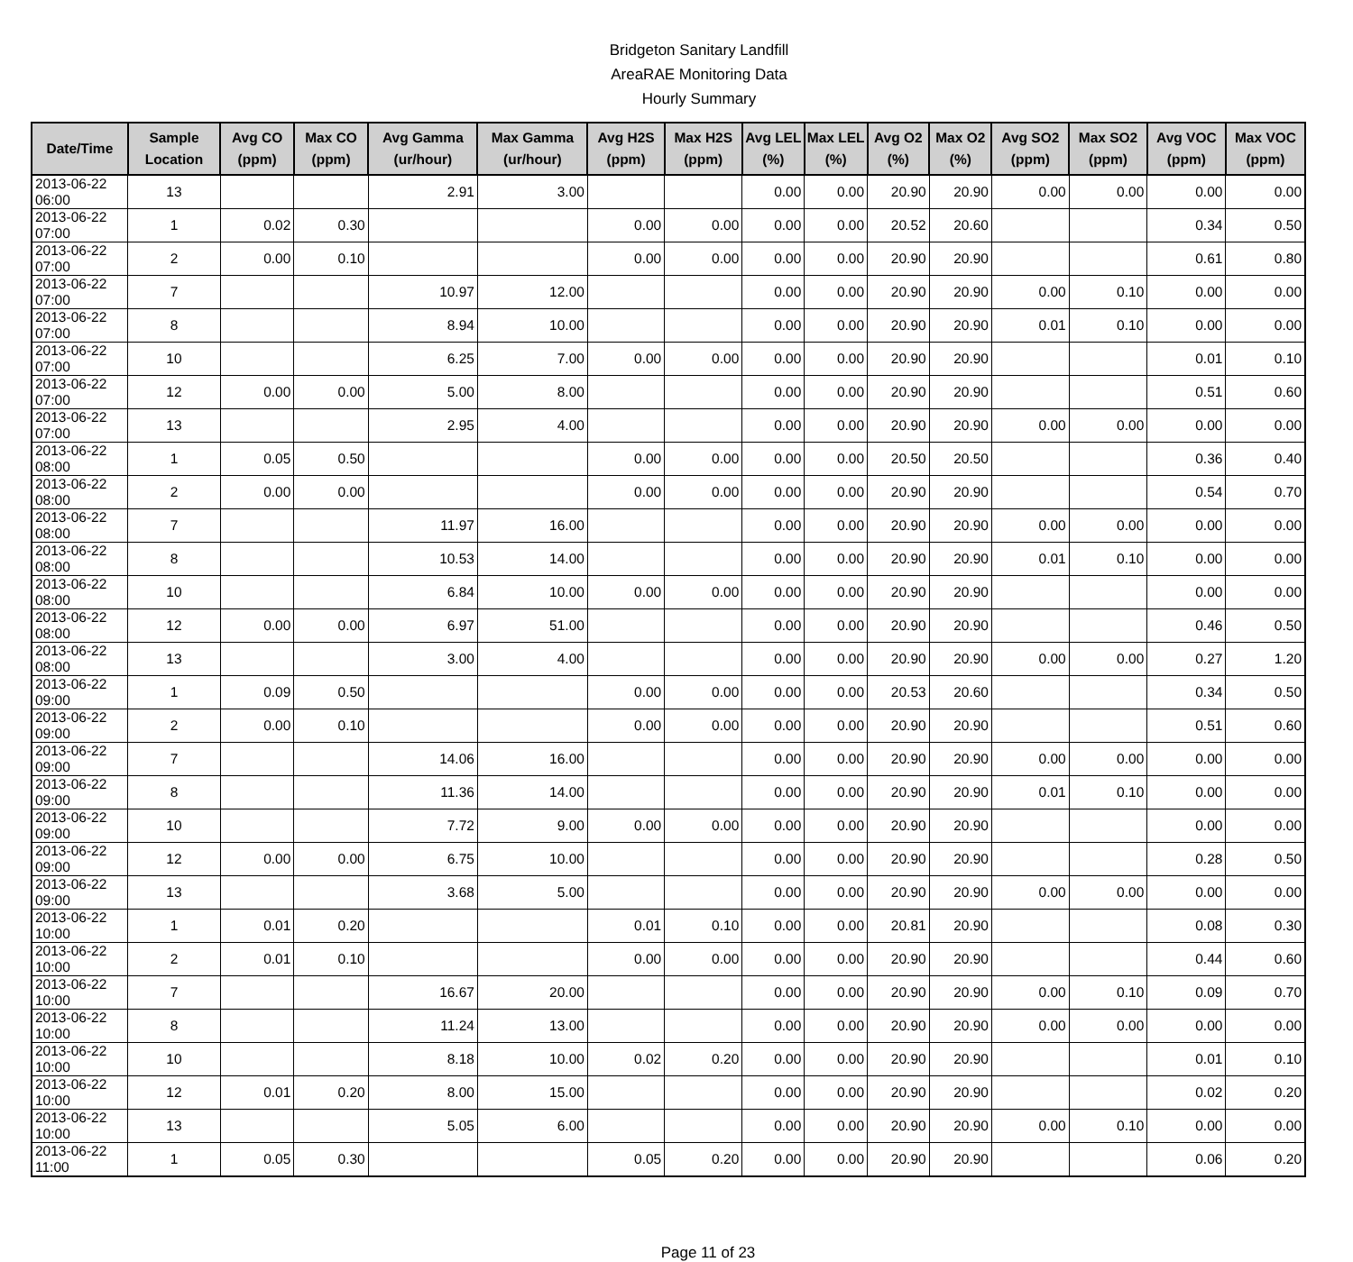Bridgeton Sanitary Landfill
AreaRAE Monitoring Data
Hourly Summary
| Date/Time | Sample Location | Avg CO (ppm) | Max CO (ppm) | Avg Gamma (ur/hour) | Max Gamma (ur/hour) | Avg H2S (ppm) | Max H2S (ppm) | Avg LEL (%) | Max LEL (%) | Avg O2 (%) | Max O2 (%) | Avg SO2 (ppm) | Max SO2 (ppm) | Avg VOC (ppm) | Max VOC (ppm) |
| --- | --- | --- | --- | --- | --- | --- | --- | --- | --- | --- | --- | --- | --- | --- | --- |
| 2013-06-22 06:00 | 13 | | | 2.91 | 3.00 | | | 0.00 | 0.00 | 20.90 | 20.90 | 0.00 | 0.00 | 0.00 | 0.00 |
| 2013-06-22 07:00 | 1 | 0.02 | 0.30 | | | 0.00 | 0.00 | 0.00 | 0.00 | 20.52 | 20.60 | | | 0.34 | 0.50 |
| 2013-06-22 07:00 | 2 | 0.00 | 0.10 | | | 0.00 | 0.00 | 0.00 | 0.00 | 20.90 | 20.90 | | | 0.61 | 0.80 |
| 2013-06-22 07:00 | 7 | | | 10.97 | 12.00 | | | 0.00 | 0.00 | 20.90 | 20.90 | 0.00 | 0.10 | 0.00 | 0.00 |
| 2013-06-22 07:00 | 8 | | | 8.94 | 10.00 | | | 0.00 | 0.00 | 20.90 | 20.90 | 0.01 | 0.10 | 0.00 | 0.00 |
| 2013-06-22 07:00 | 10 | | | 6.25 | 7.00 | 0.00 | 0.00 | 0.00 | 0.00 | 20.90 | 20.90 | | | 0.01 | 0.10 |
| 2013-06-22 07:00 | 12 | 0.00 | 0.00 | 5.00 | 8.00 | | | 0.00 | 0.00 | 20.90 | 20.90 | | | 0.51 | 0.60 |
| 2013-06-22 07:00 | 13 | | | 2.95 | 4.00 | | | 0.00 | 0.00 | 20.90 | 20.90 | 0.00 | 0.00 | 0.00 | 0.00 |
| 2013-06-22 08:00 | 1 | 0.05 | 0.50 | | | 0.00 | 0.00 | 0.00 | 0.00 | 20.50 | 20.50 | | | 0.36 | 0.40 |
| 2013-06-22 08:00 | 2 | 0.00 | 0.00 | | | 0.00 | 0.00 | 0.00 | 0.00 | 20.90 | 20.90 | | | 0.54 | 0.70 |
| 2013-06-22 08:00 | 7 | | | 11.97 | 16.00 | | | 0.00 | 0.00 | 20.90 | 20.90 | 0.00 | 0.00 | 0.00 | 0.00 |
| 2013-06-22 08:00 | 8 | | | 10.53 | 14.00 | | | 0.00 | 0.00 | 20.90 | 20.90 | 0.01 | 0.10 | 0.00 | 0.00 |
| 2013-06-22 08:00 | 10 | | | 6.84 | 10.00 | 0.00 | 0.00 | 0.00 | 0.00 | 20.90 | 20.90 | | | 0.00 | 0.00 |
| 2013-06-22 08:00 | 12 | 0.00 | 0.00 | 6.97 | 51.00 | | | 0.00 | 0.00 | 20.90 | 20.90 | | | 0.46 | 0.50 |
| 2013-06-22 08:00 | 13 | | | 3.00 | 4.00 | | | 0.00 | 0.00 | 20.90 | 20.90 | 0.00 | 0.00 | 0.27 | 1.20 |
| 2013-06-22 09:00 | 1 | 0.09 | 0.50 | | | 0.00 | 0.00 | 0.00 | 0.00 | 20.53 | 20.60 | | | 0.34 | 0.50 |
| 2013-06-22 09:00 | 2 | 0.00 | 0.10 | | | 0.00 | 0.00 | 0.00 | 0.00 | 20.90 | 20.90 | | | 0.51 | 0.60 |
| 2013-06-22 09:00 | 7 | | | 14.06 | 16.00 | | | 0.00 | 0.00 | 20.90 | 20.90 | 0.00 | 0.00 | 0.00 | 0.00 |
| 2013-06-22 09:00 | 8 | | | 11.36 | 14.00 | | | 0.00 | 0.00 | 20.90 | 20.90 | 0.01 | 0.10 | 0.00 | 0.00 |
| 2013-06-22 09:00 | 10 | | | 7.72 | 9.00 | 0.00 | 0.00 | 0.00 | 0.00 | 20.90 | 20.90 | | | 0.00 | 0.00 |
| 2013-06-22 09:00 | 12 | 0.00 | 0.00 | 6.75 | 10.00 | | | 0.00 | 0.00 | 20.90 | 20.90 | | | 0.28 | 0.50 |
| 2013-06-22 09:00 | 13 | | | 3.68 | 5.00 | | | 0.00 | 0.00 | 20.90 | 20.90 | 0.00 | 0.00 | 0.00 | 0.00 |
| 2013-06-22 10:00 | 1 | 0.01 | 0.20 | | | 0.01 | 0.10 | 0.00 | 0.00 | 20.81 | 20.90 | | | 0.08 | 0.30 |
| 2013-06-22 10:00 | 2 | 0.01 | 0.10 | | | 0.00 | 0.00 | 0.00 | 0.00 | 20.90 | 20.90 | | | 0.44 | 0.60 |
| 2013-06-22 10:00 | 7 | | | 16.67 | 20.00 | | | 0.00 | 0.00 | 20.90 | 20.90 | 0.00 | 0.10 | 0.09 | 0.70 |
| 2013-06-22 10:00 | 8 | | | 11.24 | 13.00 | | | 0.00 | 0.00 | 20.90 | 20.90 | 0.00 | 0.00 | 0.00 | 0.00 |
| 2013-06-22 10:00 | 10 | | | 8.18 | 10.00 | 0.02 | 0.20 | 0.00 | 0.00 | 20.90 | 20.90 | | | 0.01 | 0.10 |
| 2013-06-22 10:00 | 12 | 0.01 | 0.20 | 8.00 | 15.00 | | | 0.00 | 0.00 | 20.90 | 20.90 | | | 0.02 | 0.20 |
| 2013-06-22 10:00 | 13 | | | 5.05 | 6.00 | | | 0.00 | 0.00 | 20.90 | 20.90 | 0.00 | 0.10 | 0.00 | 0.00 |
| 2013-06-22 11:00 | 1 | 0.05 | 0.30 | | | 0.05 | 0.20 | 0.00 | 0.00 | 20.90 | 20.90 | | | 0.06 | 0.20 |
Page 11 of 23